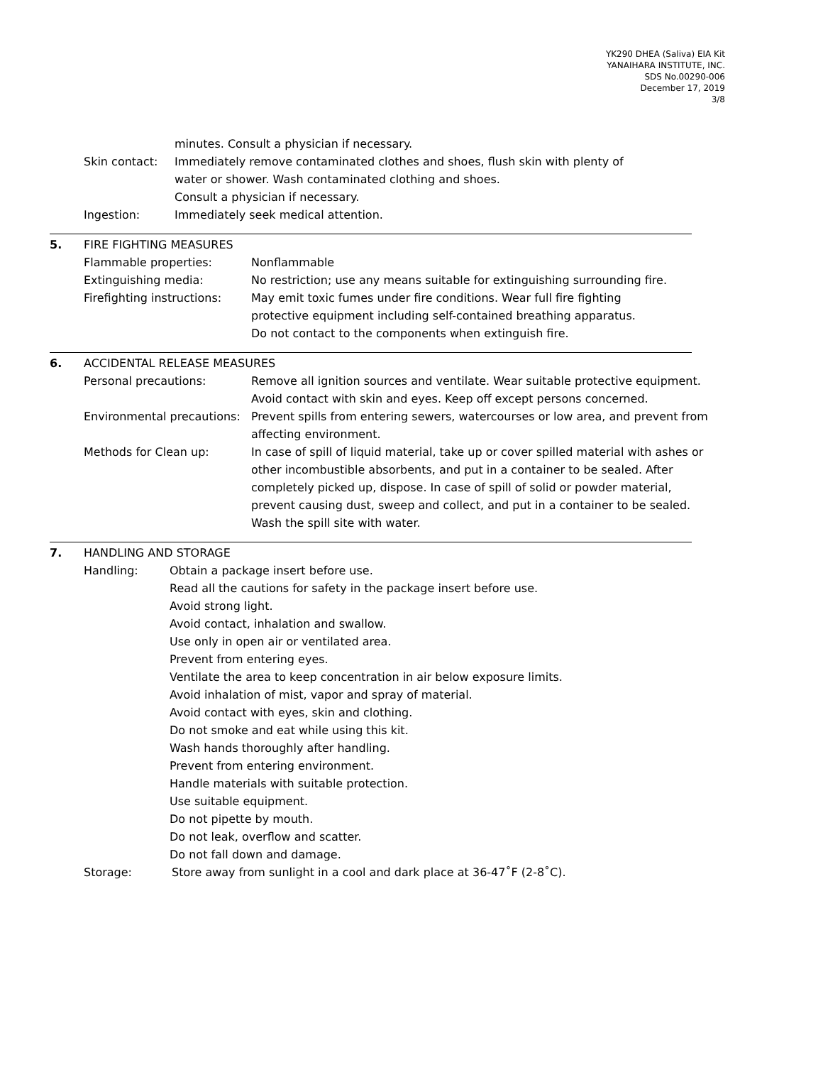YK290 DHEA (Saliva) EIA Kit
YANAIHARA INSTITUTE, INC.
SDS No.00290-006
December 17, 2019
3/8
minutes. Consult a physician if necessary.
Skin contact: Immediately remove contaminated clothes and shoes, flush skin with plenty of
water or shower. Wash contaminated clothing and shoes.
Consult a physician if necessary.
Ingestion: Immediately seek medical attention.
5. FIRE FIGHTING MEASURES
Flammable properties: Nonflammable
Extinguishing media: No restriction; use any means suitable for extinguishing surrounding fire.
Firefighting instructions:
May emit toxic fumes under fire conditions. Wear full fire fighting
protective equipment including self-contained breathing apparatus.
Do not contact to the components when extinguish fire.
6. ACCIDENTAL RELEASE MEASURES
Personal precautions: Remove all ignition sources and ventilate. Wear suitable protective equipment.
Avoid contact with skin and eyes. Keep off except persons concerned.
Environmental precautions:
Prevent spills from entering sewers, watercourses or low area, and prevent from
affecting environment.
Methods for Clean up: In case of spill of liquid material, take up or cover spilled material with ashes or
other incombustible absorbents, and put in a container to be sealed. After
completely picked up, dispose. In case of spill of solid or powder material,
prevent causing dust, sweep and collect, and put in a container to be sealed.
Wash the spill site with water.
7. HANDLING AND STORAGE
Handling: Obtain a package insert before use.
Read all the cautions for safety in the package insert before use.
Avoid strong light.
Avoid contact, inhalation and swallow.
Use only in open air or ventilated area.
Prevent from entering eyes.
Ventilate the area to keep concentration in air below exposure limits.
Avoid inhalation of mist, vapor and spray of material.
Avoid contact with eyes, skin and clothing.
Do not smoke and eat while using this kit.
Wash hands thoroughly after handling.
Prevent from entering environment.
Handle materials with suitable protection.
Use suitable equipment.
Do not pipette by mouth.
Do not leak, overflow and scatter.
Do not fall down and damage.
Storage: Store away from sunlight in a cool and dark place at 36-47˚F (2-8˚C).